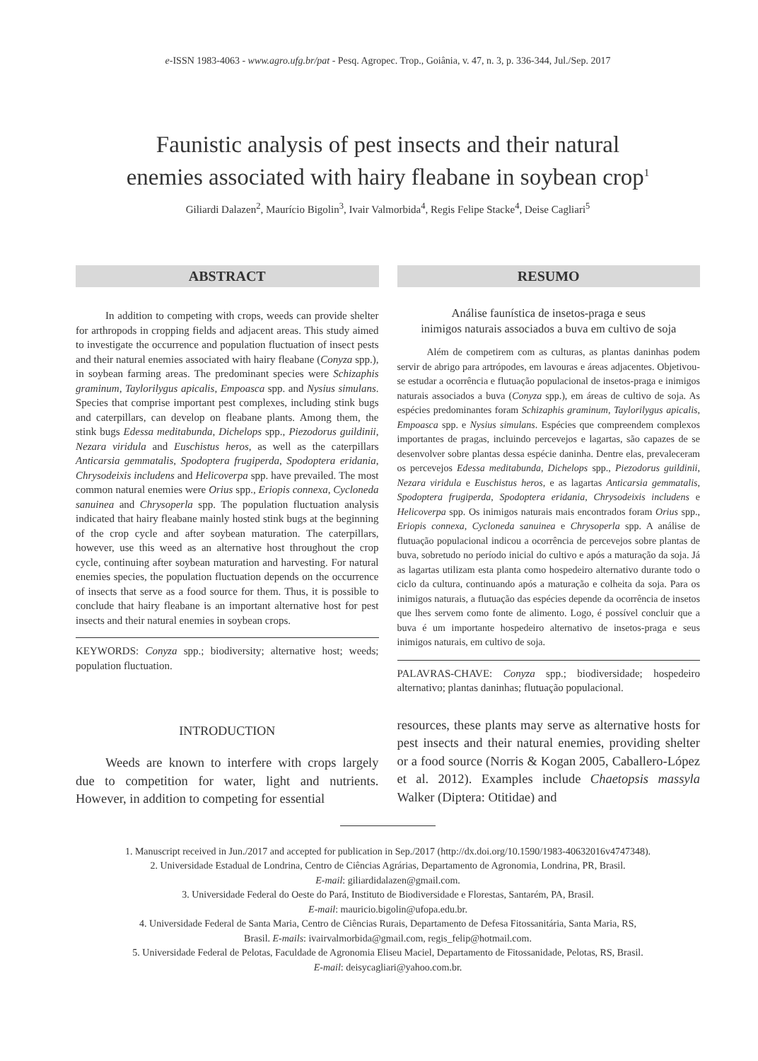e-ISSN 1983-4063 - www.agro.ufg.br/pat - Pesq. Agropec. Trop., Goiânia, v. 47, n. 3, p. 336-344, Jul./Sep. 2017
Faunistic analysis of pest insects and their natural
enemies associated with hairy fleabane in soybean crop<sup>1</sup>
Giliardi Dalazen<sup>2</sup>, Maurício Bigolin<sup>3</sup>, Ivair Valmorbida<sup>4</sup>, Regis Felipe Stacke<sup>4</sup>, Deise Cagliari<sup>5</sup>
ABSTRACT
In addition to competing with crops, weeds can provide shelter for arthropods in cropping fields and adjacent areas. This study aimed to investigate the occurrence and population fluctuation of insect pests and their natural enemies associated with hairy fleabane (Conyza spp.), in soybean farming areas. The predominant species were Schizaphis graminum, Taylorilygus apicalis, Empoasca spp. and Nysius simulans. Species that comprise important pest complexes, including stink bugs and caterpillars, can develop on fleabane plants. Among them, the stink bugs Edessa meditabunda, Dichelops spp., Piezodorus guildinii, Nezara viridula and Euschistus heros, as well as the caterpillars Anticarsia gemmatalis, Spodoptera frugiperda, Spodoptera eridania, Chrysodeixis includens and Helicoverpa spp. have prevailed. The most common natural enemies were Orius spp., Eriopis connexa, Cycloneda sanuinea and Chrysoperla spp. The population fluctuation analysis indicated that hairy fleabane mainly hosted stink bugs at the beginning of the crop cycle and after soybean maturation. The caterpillars, however, use this weed as an alternative host throughout the crop cycle, continuing after soybean maturation and harvesting. For natural enemies species, the population fluctuation depends on the occurrence of insects that serve as a food source for them. Thus, it is possible to conclude that hairy fleabane is an important alternative host for pest insects and their natural enemies in soybean crops.
KEYWORDS: Conyza spp.; biodiversity; alternative host; weeds; population fluctuation.
RESUMO
Análise faunística de insetos-praga e seus
inimigos naturais associados a buva em cultivo de soja
Além de competirem com as culturas, as plantas daninhas podem servir de abrigo para artrópodes, em lavouras e áreas adjacentes. Objetivou-se estudar a ocorrência e flutuação populacional de insetos-praga e inimigos naturais associados a buva (Conyza spp.), em áreas de cultivo de soja. As espécies predominantes foram Schizaphis graminum, Taylorilygus apicalis, Empoasca spp. e Nysius simulans. Espécies que compreendem complexos importantes de pragas, incluindo percevejos e lagartas, são capazes de se desenvolver sobre plantas dessa espécie daninha. Dentre elas, prevaleceram os percevejos Edessa meditabunda, Dichelops spp., Piezodorus guildinii, Nezara viridula e Euschistus heros, e as lagartas Anticarsia gemmatalis, Spodoptera frugiperda, Spodoptera eridania, Chrysodeixis includens e Helicoverpa spp. Os inimigos naturais mais encontrados foram Orius spp., Eriopis connexa, Cycloneda sanuinea e Chrysoperla spp. A análise de flutuação populacional indicou a ocorrência de percevejos sobre plantas de buva, sobretudo no período inicial do cultivo e após a maturação da soja. Já as lagartas utilizam esta planta como hospedeiro alternativo durante todo o ciclo da cultura, continuando após a maturação e colheita da soja. Para os inimigos naturais, a flutuação das espécies depende da ocorrência de insetos que lhes servem como fonte de alimento. Logo, é possível concluir que a buva é um importante hospedeiro alternativo de insetos-praga e seus inimigos naturais, em cultivo de soja.
PALAVRAS-CHAVE: Conyza spp.; biodiversidade; hospedeiro alternativo; plantas daninhas; flutuação populacional.
INTRODUCTION
Weeds are known to interfere with crops largely due to competition for water, light and nutrients. However, in addition to competing for essential
resources, these plants may serve as alternative hosts for pest insects and their natural enemies, providing shelter or a food source (Norris & Kogan 2005, Caballero-López et al. 2012). Examples include Chaetopsis massyla Walker (Diptera: Otitidae) and
1. Manuscript received in Jun./2017 and accepted for publication in Sep./2017 (http://dx.doi.org/10.1590/1983-40632016v4747348).
2. Universidade Estadual de Londrina, Centro de Ciências Agrárias, Departamento de Agronomia, Londrina, PR, Brasil.
E-mail: giliardidalazen@gmail.com.
3. Universidade Federal do Oeste do Pará, Instituto de Biodiversidade e Florestas, Santarém, PA, Brasil.
E-mail: mauricio.bigolin@ufopa.edu.br.
4. Universidade Federal de Santa Maria, Centro de Ciências Rurais, Departamento de Defesa Fitossanitária, Santa Maria, RS,
Brasil. E-mails: ivairvalmorbida@gmail.com, regis_felip@hotmail.com.
5. Universidade Federal de Pelotas, Faculdade de Agronomia Eliseu Maciel, Departamento de Fitossanidade, Pelotas, RS, Brasil.
E-mail: deisycagliari@yahoo.com.br.